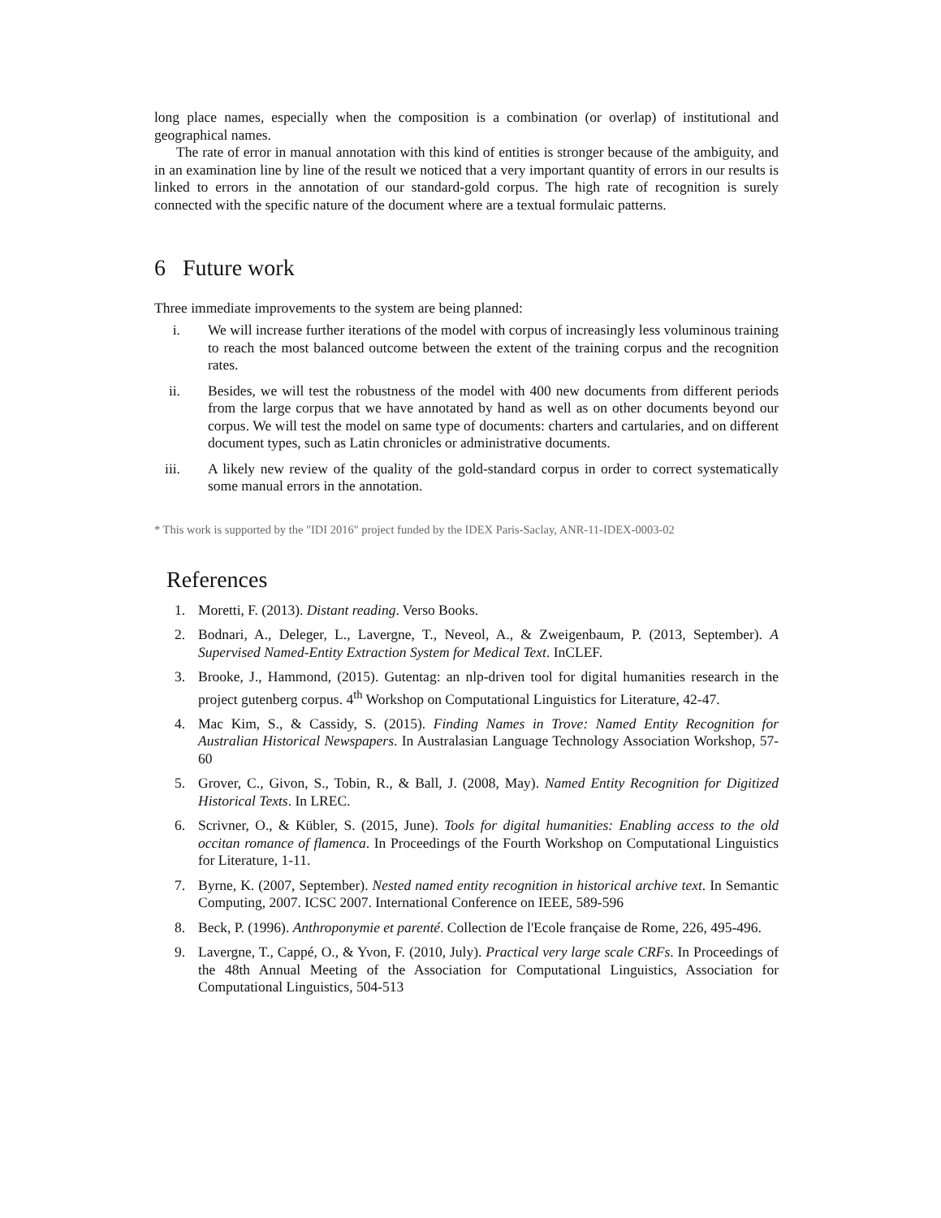long place names, especially when the composition is a combination (or overlap) of institutional and geographical names.
The rate of error in manual annotation with this kind of entities is stronger because of the ambiguity, and in an examination line by line of the result we noticed that a very important quantity of errors in our results is linked to errors in the annotation of our standard-gold corpus. The high rate of recognition is surely connected with the specific nature of the document where are a textual formulaic patterns.
6 Future work
Three immediate improvements to the system are being planned:
i. We will increase further iterations of the model with corpus of increasingly less voluminous training to reach the most balanced outcome between the extent of the training corpus and the recognition rates.
ii. Besides, we will test the robustness of the model with 400 new documents from different periods from the large corpus that we have annotated by hand as well as on other documents beyond our corpus. We will test the model on same type of documents: charters and cartularies, and on different document types, such as Latin chronicles or administrative documents.
iii. A likely new review of the quality of the gold-standard corpus in order to correct systematically some manual errors in the annotation.
* This work is supported by the "IDI 2016" project funded by the IDEX Paris-Saclay, ANR-11-IDEX-0003-02
References
1. Moretti, F. (2013). Distant reading. Verso Books.
2. Bodnari, A., Deleger, L., Lavergne, T., Neveol, A., & Zweigenbaum, P. (2013, September). A Supervised Named-Entity Extraction System for Medical Text. InCLEF.
3. Brooke, J., Hammond, (2015). Gutentag: an nlp-driven tool for digital humanities research in the project gutenberg corpus. 4<sup>th</sup> Workshop on Computational Linguistics for Literature, 42-47.
4. Mac Kim, S., & Cassidy, S. (2015). Finding Names in Trove: Named Entity Recognition for Australian Historical Newspapers. In Australasian Language Technology Association Workshop, 57-60
5. Grover, C., Givon, S., Tobin, R., & Ball, J. (2008, May). Named Entity Recognition for Digitized Historical Texts. In LREC.
6. Scrivner, O., & Kübler, S. (2015, June). Tools for digital humanities: Enabling access to the old occitan romance of flamenca. In Proceedings of the Fourth Workshop on Computational Linguistics for Literature, 1-11.
7. Byrne, K. (2007, September). Nested named entity recognition in historical archive text. In Semantic Computing, 2007. ICSC 2007. International Conference on IEEE, 589-596
8. Beck, P. (1996). Anthroponymie et parenté. Collection de l'Ecole française de Rome, 226, 495-496.
9. Lavergne, T., Cappé, O., & Yvon, F. (2010, July). Practical very large scale CRFs. In Proceedings of the 48th Annual Meeting of the Association for Computational Linguistics, Association for Computational Linguistics, 504-513